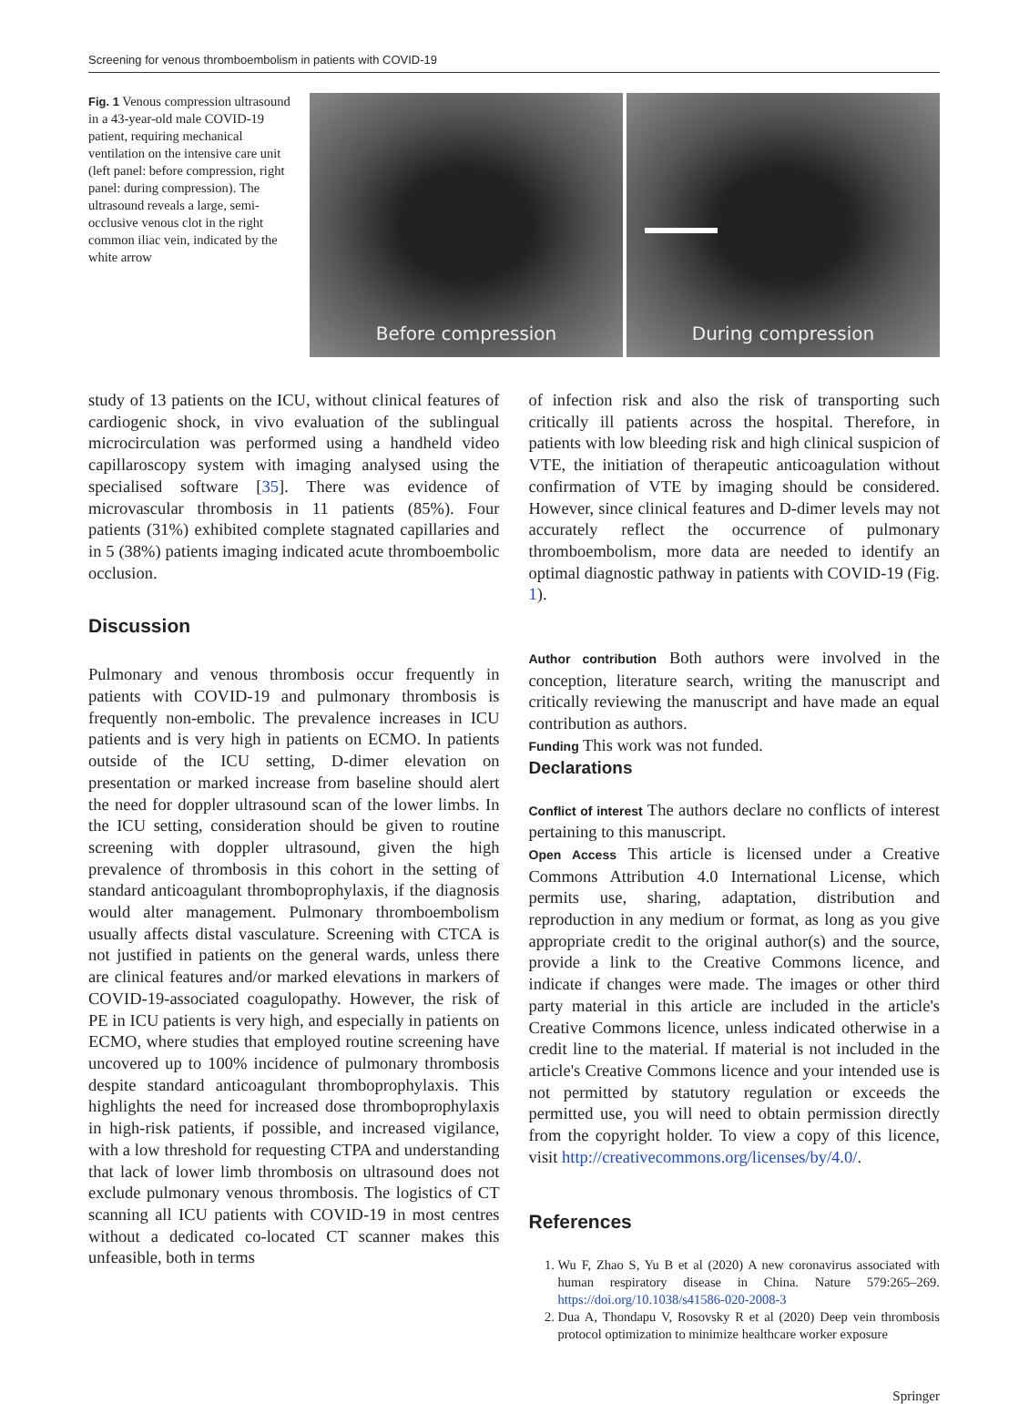Screening for venous thromboembolism in patients with COVID-19
Fig. 1 Venous compression ultrasound in a 43-year-old male COVID-19 patient, requiring mechanical ventilation on the intensive care unit (left panel: before compression, right panel: during compression). The ultrasound reveals a large, semi-occlusive venous clot in the right common iliac vein, indicated by the white arrow
Before compression During compression
study of 13 patients on the ICU, without clinical features of cardiogenic shock, in vivo evaluation of the sublingual microcirculation was performed using a handheld video capillaroscopy system with imaging analysed using the specialised software [35]. There was evidence of microvascular thrombosis in 11 patients (85%). Four patients (31%) exhibited complete stagnated capillaries and in 5 (38%) patients imaging indicated acute thromboembolic occlusion.
Discussion
Pulmonary and venous thrombosis occur frequently in patients with COVID-19 and pulmonary thrombosis is frequently non-embolic. The prevalence increases in ICU patients and is very high in patients on ECMO. In patients outside of the ICU setting, D-dimer elevation on presentation or marked increase from baseline should alert the need for doppler ultrasound scan of the lower limbs. In the ICU setting, consideration should be given to routine screening with doppler ultrasound, given the high prevalence of thrombosis in this cohort in the setting of standard anticoagulant thromboprophylaxis, if the diagnosis would alter management. Pulmonary thromboembolism usually affects distal vasculature. Screening with CTCA is not justified in patients on the general wards, unless there are clinical features and/or marked elevations in markers of COVID-19-associated coagulopathy. However, the risk of PE in ICU patients is very high, and especially in patients on ECMO, where studies that employed routine screening have uncovered up to 100% incidence of pulmonary thrombosis despite standard anticoagulant thromboprophylaxis. This highlights the need for increased dose thromboprophylaxis in high-risk patients, if possible, and increased vigilance, with a low threshold for requesting CTPA and understanding that lack of lower limb thrombosis on ultrasound does not exclude pulmonary venous thrombosis. The logistics of CT scanning all ICU patients with COVID-19 in most centres without a dedicated co-located CT scanner makes this unfeasible, both in terms
of infection risk and also the risk of transporting such critically ill patients across the hospital. Therefore, in patients with low bleeding risk and high clinical suspicion of VTE, the initiation of therapeutic anticoagulation without confirmation of VTE by imaging should be considered. However, since clinical features and D-dimer levels may not accurately reflect the occurrence of pulmonary thromboembolism, more data are needed to identify an optimal diagnostic pathway in patients with COVID-19 (Fig. 1).
Author contribution Both authors were involved in the conception, literature search, writing the manuscript and critically reviewing the manuscript and have made an equal contribution as authors.
Funding This work was not funded.
Declarations
Conflict of interest The authors declare no conflicts of interest pertaining to this manuscript.
Open Access This article is licensed under a Creative Commons Attribution 4.0 International License, which permits use, sharing, adaptation, distribution and reproduction in any medium or format, as long as you give appropriate credit to the original author(s) and the source, provide a link to the Creative Commons licence, and indicate if changes were made. The images or other third party material in this article are included in the article's Creative Commons licence, unless indicated otherwise in a credit line to the material. If material is not included in the article's Creative Commons licence and your intended use is not permitted by statutory regulation or exceeds the permitted use, you will need to obtain permission directly from the copyright holder. To view a copy of this licence, visit http://creativecommons.org/licenses/by/4.0/.
References
1. Wu F, Zhao S, Yu B et al (2020) A new coronavirus associated with human respiratory disease in China. Nature 579:265–269. https://doi.org/10.1038/s41586-020-2008-3
2. Dua A, Thondapu V, Rosovsky R et al (2020) Deep vein thrombosis protocol optimization to minimize healthcare worker exposure
Springer